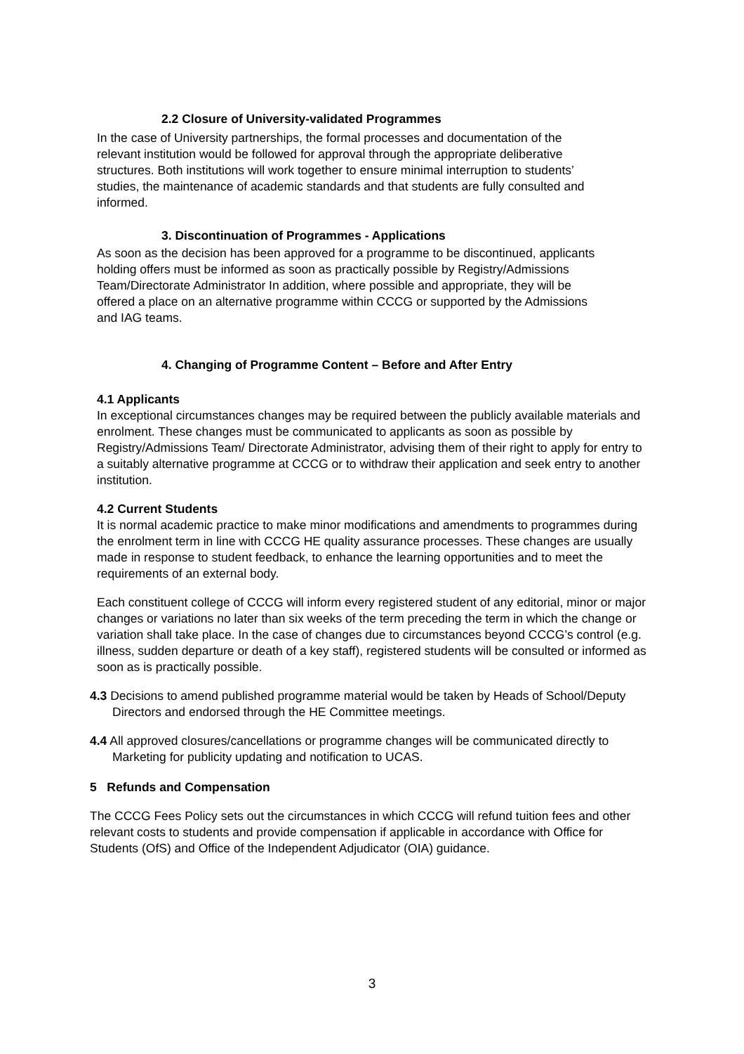2.2 Closure of University-validated Programmes
In the case of University partnerships, the formal processes and documentation of the relevant institution would be followed for approval through the appropriate deliberative structures. Both institutions will work together to ensure minimal interruption to students’ studies, the maintenance of academic standards and that students are fully consulted and informed.
3. Discontinuation of Programmes - Applications
As soon as the decision has been approved for a programme to be discontinued, applicants holding offers must be informed as soon as practically possible by Registry/Admissions Team/Directorate Administrator In addition, where possible and appropriate, they will be offered a place on an alternative programme within CCCG or supported by the Admissions and IAG teams.
4. Changing of Programme Content – Before and After Entry
4.1 Applicants
In exceptional circumstances changes may be required between the publicly available materials and enrolment. These changes must be communicated to applicants as soon as possible by Registry/Admissions Team/ Directorate Administrator, advising them of their right to apply for entry to a suitably alternative programme at CCCG or to withdraw their application and seek entry to another institution.
4.2 Current Students
It is normal academic practice to make minor modifications and amendments to programmes during the enrolment term in line with CCCG HE quality assurance processes. These changes are usually made in response to student feedback, to enhance the learning opportunities and to meet the requirements of an external body.
Each constituent college of CCCG will inform every registered student of any editorial, minor or major changes or variations no later than six weeks of the term preceding the term in which the change or variation shall take place. In the case of changes due to circumstances beyond CCCG’s control (e.g. illness, sudden departure or death of a key staff), registered students will be consulted or informed as soon as is practically possible.
4.3 Decisions to amend published programme material would be taken by Heads of School/Deputy Directors and endorsed through the HE Committee meetings.
4.4 All approved closures/cancellations or programme changes will be communicated directly to Marketing for publicity updating and notification to UCAS.
5 Refunds and Compensation
The CCCG Fees Policy sets out the circumstances in which CCCG will refund tuition fees and other relevant costs to students and provide compensation if applicable in accordance with Office for Students (OfS) and Office of the Independent Adjudicator (OIA) guidance.
3